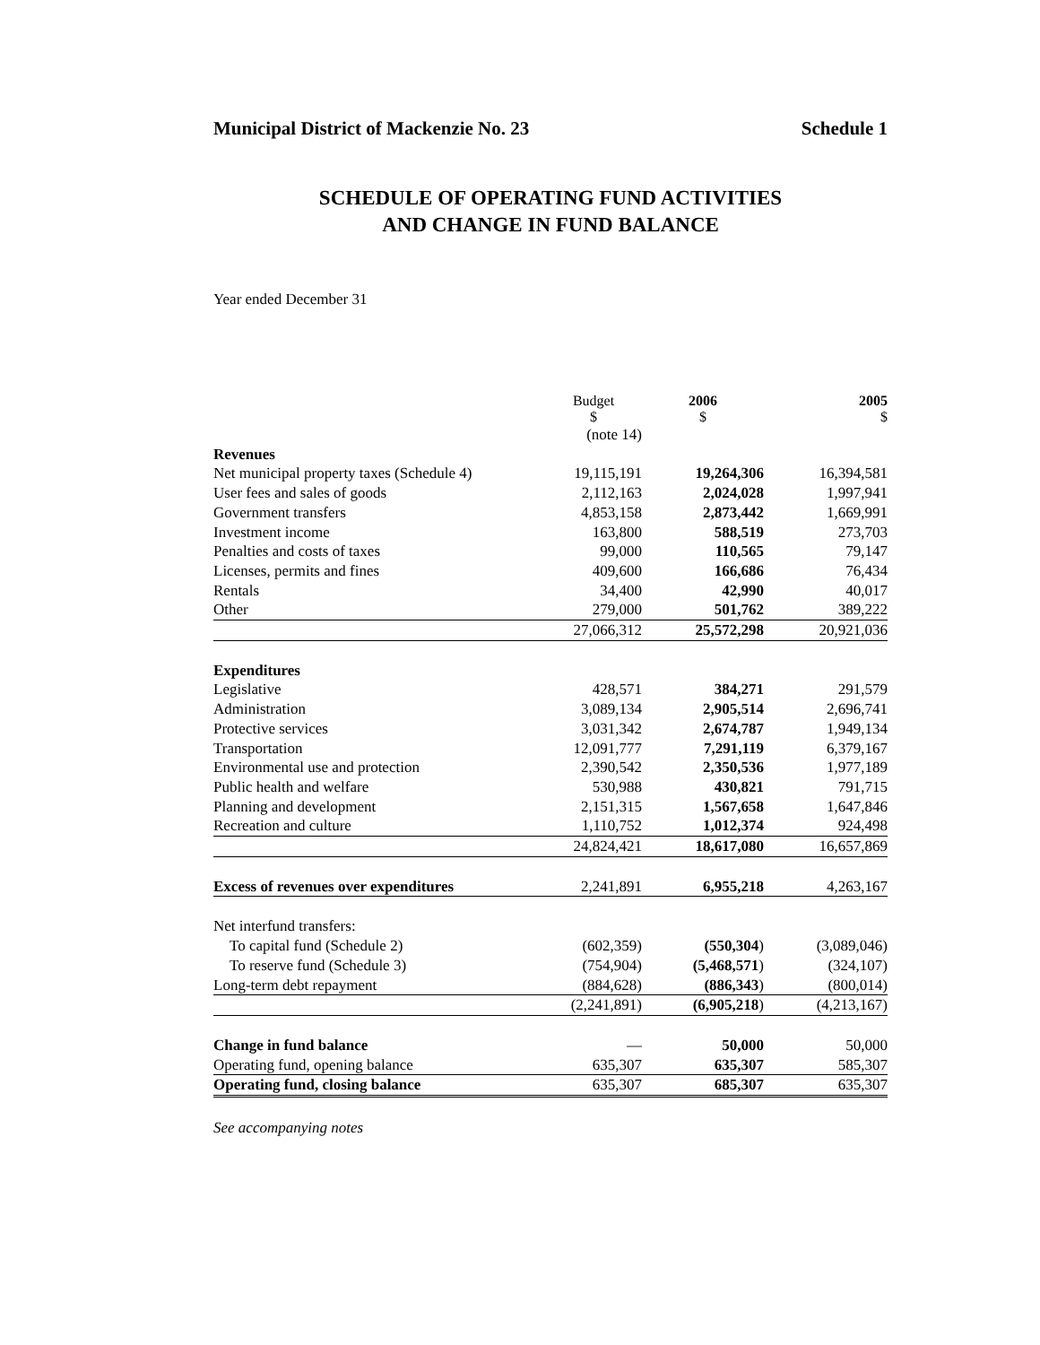Municipal District of Mackenzie No. 23 Schedule 1
SCHEDULE OF OPERATING FUND ACTIVITIES
AND CHANGE IN FUND BALANCE
Year ended December 31
| | Budget $ | 2006 $ | 2005 $ |
| --- | --- | --- | --- |
| | (note 14) | | |
| Revenues | | | |
| Net municipal property taxes (Schedule 4) | 19,115,191 | 19,264,306 | 16,394,581 |
| User fees and sales of goods | 2,112,163 | 2,024,028 | 1,997,941 |
| Government transfers | 4,853,158 | 2,873,442 | 1,669,991 |
| Investment income | 163,800 | 588,519 | 273,703 |
| Penalties and costs of taxes | 99,000 | 110,565 | 79,147 |
| Licenses, permits and fines | 409,600 | 166,686 | 76,434 |
| Rentals | 34,400 | 42,990 | 40,017 |
| Other | 279,000 | 501,762 | 389,222 |
| | 27,066,312 | 25,572,298 | 20,921,036 |
| Expenditures | | | |
| Legislative | 428,571 | 384,271 | 291,579 |
| Administration | 3,089,134 | 2,905,514 | 2,696,741 |
| Protective services | 3,031,342 | 2,674,787 | 1,949,134 |
| Transportation | 12,091,777 | 7,291,119 | 6,379,167 |
| Environmental use and protection | 2,390,542 | 2,350,536 | 1,977,189 |
| Public health and welfare | 530,988 | 430,821 | 791,715 |
| Planning and development | 2,151,315 | 1,567,658 | 1,647,846 |
| Recreation and culture | 1,110,752 | 1,012,374 | 924,498 |
| | 24,824,421 | 18,617,080 | 16,657,869 |
| Excess of revenues over expenditures | 2,241,891 | 6,955,218 | 4,263,167 |
| Net interfund transfers: | | | |
| To capital fund (Schedule 2) | (602,359) | (550,304 ) | (3,089,046) |
| To reserve fund (Schedule 3) | (754,904) | (5,468,571 ) | (324,107) |
| Long-term debt repayment | (884,628) | (886,343 ) | (800,014) |
| | (2,241,891) | (6,905,218 ) | (4,213,167) |
| Change in fund balance | — | 50,000 | 50,000 |
| Operating fund, opening balance | 635,307 | 635,307 | 585,307 |
| Operating fund, closing balance | 635,307 | 685,307 | 635,307 |
See accompanying notes